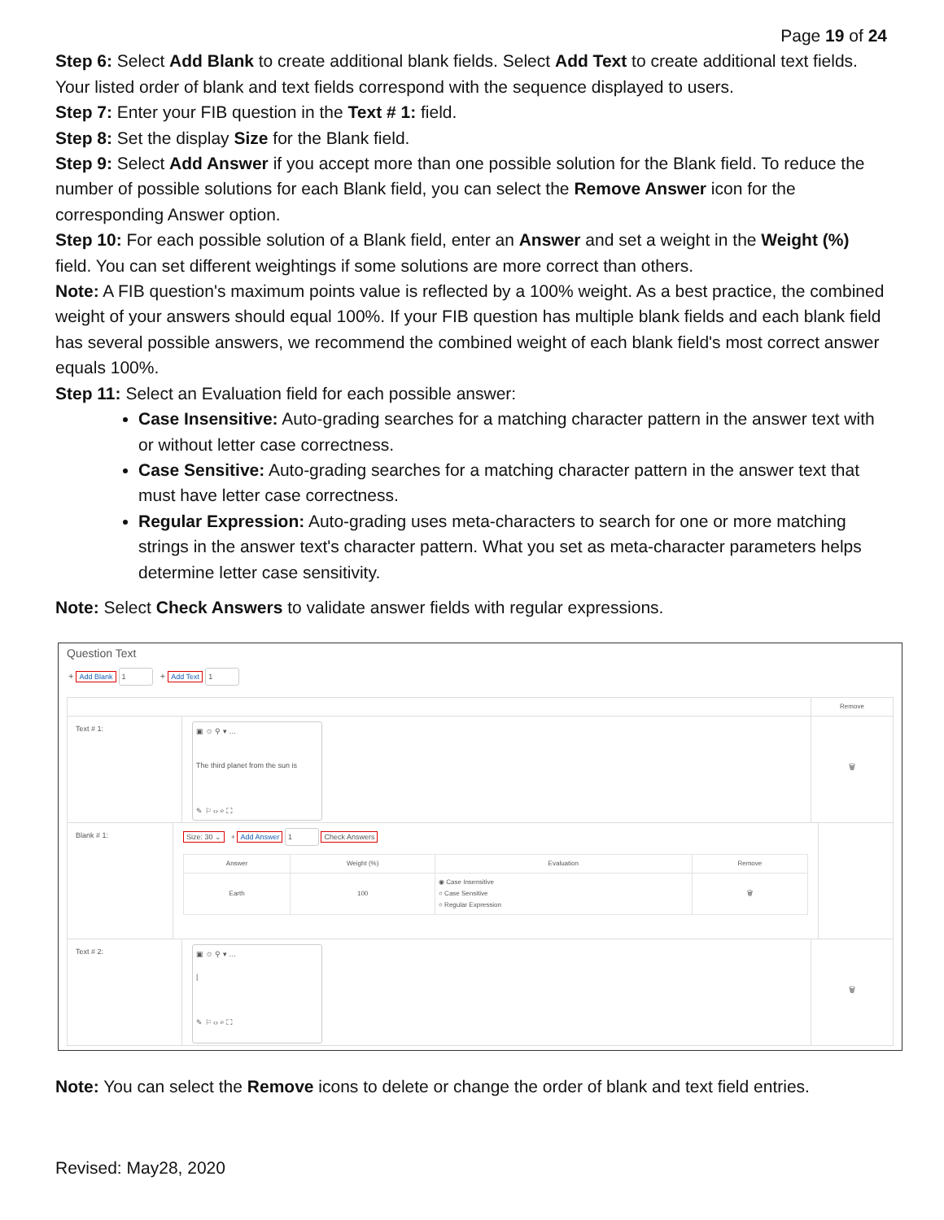Page 19 of 24
Step 6: Select Add Blank to create additional blank fields. Select Add Text to create additional text fields. Your listed order of blank and text fields correspond with the sequence displayed to users.
Step 7: Enter your FIB question in the Text # 1: field.
Step 8: Set the display Size for the Blank field.
Step 9: Select Add Answer if you accept more than one possible solution for the Blank field. To reduce the number of possible solutions for each Blank field, you can select the Remove Answer icon for the corresponding Answer option.
Step 10: For each possible solution of a Blank field, enter an Answer and set a weight in the Weight (%) field. You can set different weightings if some solutions are more correct than others.
Note: A FIB question's maximum points value is reflected by a 100% weight. As a best practice, the combined weight of your answers should equal 100%. If your FIB question has multiple blank fields and each blank field has several possible answers, we recommend the combined weight of each blank field's most correct answer equals 100%.
Step 11: Select an Evaluation field for each possible answer:
Case Insensitive: Auto-grading searches for a matching character pattern in the answer text with or without letter case correctness.
Case Sensitive: Auto-grading searches for a matching character pattern in the answer text that must have letter case correctness.
Regular Expression: Auto-grading uses meta-characters to search for one or more matching strings in the answer text's character pattern. What you set as meta-character parameters helps determine letter case sensitivity.
Note: Select Check Answers to validate answer fields with regular expressions.
Question Text
+ Add Blank 1 + Add Text 1
Remove
Text # 1:
▣ ☺ ⚲ ▾ …
The third planet from the sun is
✎ ⚐ ‹› ⌕ ⛶
🗑
Blank # 1: Size: 30 ⌄ + Add Answer 1 Check Answers
| Answer | Weight (%) | Evaluation | Remove |
| Earth | 100 | ◉ Case Insensitive ○ Case Sensitive ○ Regular Expression | 🗑 |
Text # 2:
▣ ☺ ⚲ ▾ …
|
✎ ⚐ ‹› ⌕ ⛶
🗑
Note: You can select the Remove icons to delete or change the order of blank and text field entries.
Revised: May28, 2020